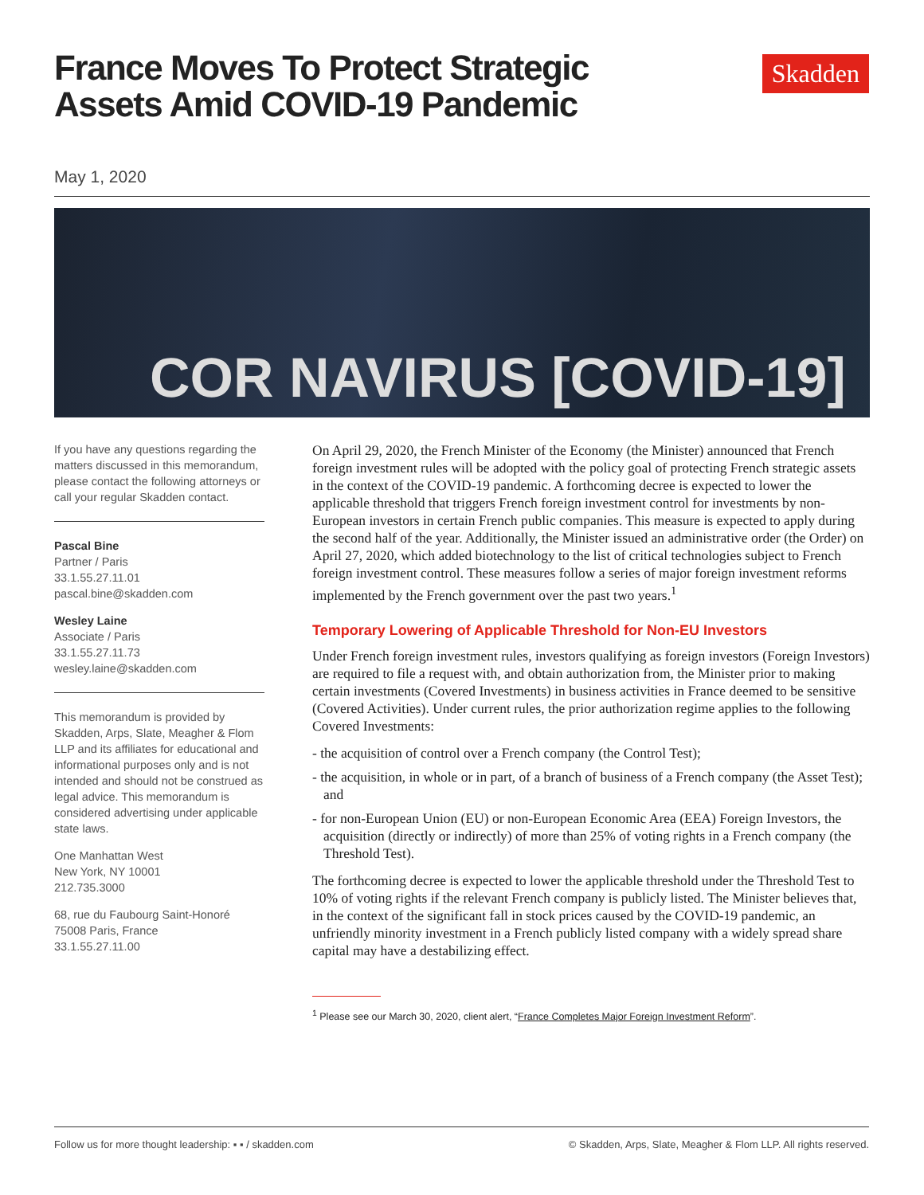Skadden
France Moves To Protect Strategic Assets Amid COVID-19 Pandemic
May 1, 2020
COR NAVIRUS [COVID-19]
If you have any questions regarding the matters discussed in this memorandum, please contact the following attorneys or call your regular Skadden contact.
Pascal Bine
Partner / Paris
33.1.55.27.11.01
pascal.bine@skadden.com
Wesley Laine
Associate / Paris
33.1.55.27.11.73
wesley.laine@skadden.com
This memorandum is provided by Skadden, Arps, Slate, Meagher & Flom LLP and its affiliates for educational and informational purposes only and is not intended and should not be construed as legal advice. This memorandum is considered advertising under applicable state laws.
One Manhattan West
New York, NY 10001
212.735.3000
68, rue du Faubourg Saint-Honoré
75008 Paris, France
33.1.55.27.11.00
On April 29, 2020, the French Minister of the Economy (the Minister) announced that French foreign investment rules will be adopted with the policy goal of protecting French strategic assets in the context of the COVID-19 pandemic. A forthcoming decree is expected to lower the applicable threshold that triggers French foreign investment control for investments by non-European investors in certain French public companies. This measure is expected to apply during the second half of the year. Additionally, the Minister issued an administrative order (the Order) on April 27, 2020, which added biotechnology to the list of critical technologies subject to French foreign investment control. These measures follow a series of major foreign investment reforms implemented by the French government over the past two years.<sup>1</sup>
Temporary Lowering of Applicable Threshold for Non-EU Investors
Under French foreign investment rules, investors qualifying as foreign investors (Foreign Investors) are required to file a request with, and obtain authorization from, the Minister prior to making certain investments (Covered Investments) in business activities in France deemed to be sensitive (Covered Activities). Under current rules, the prior authorization regime applies to the following Covered Investments:
- the acquisition of control over a French company (the Control Test);
- the acquisition, in whole or in part, of a branch of business of a French company (the Asset Test); and
- for non-European Union (EU) or non-European Economic Area (EEA) Foreign Investors, the acquisition (directly or indirectly) of more than 25% of voting rights in a French company (the Threshold Test).
The forthcoming decree is expected to lower the applicable threshold under the Threshold Test to 10% of voting rights if the relevant French company is publicly listed. The Minister believes that, in the context of the significant fall in stock prices caused by the COVID-19 pandemic, an unfriendly minority investment in a French publicly listed company with a widely spread share capital may have a destabilizing effect.
<sup>1</sup> Please see our March 30, 2020, client alert, “France Completes Major Foreign Investment Reform”.
Follow us for more thought leadership: ▪ ▪ / skadden.com © Skadden, Arps, Slate, Meagher & Flom LLP. All rights reserved.